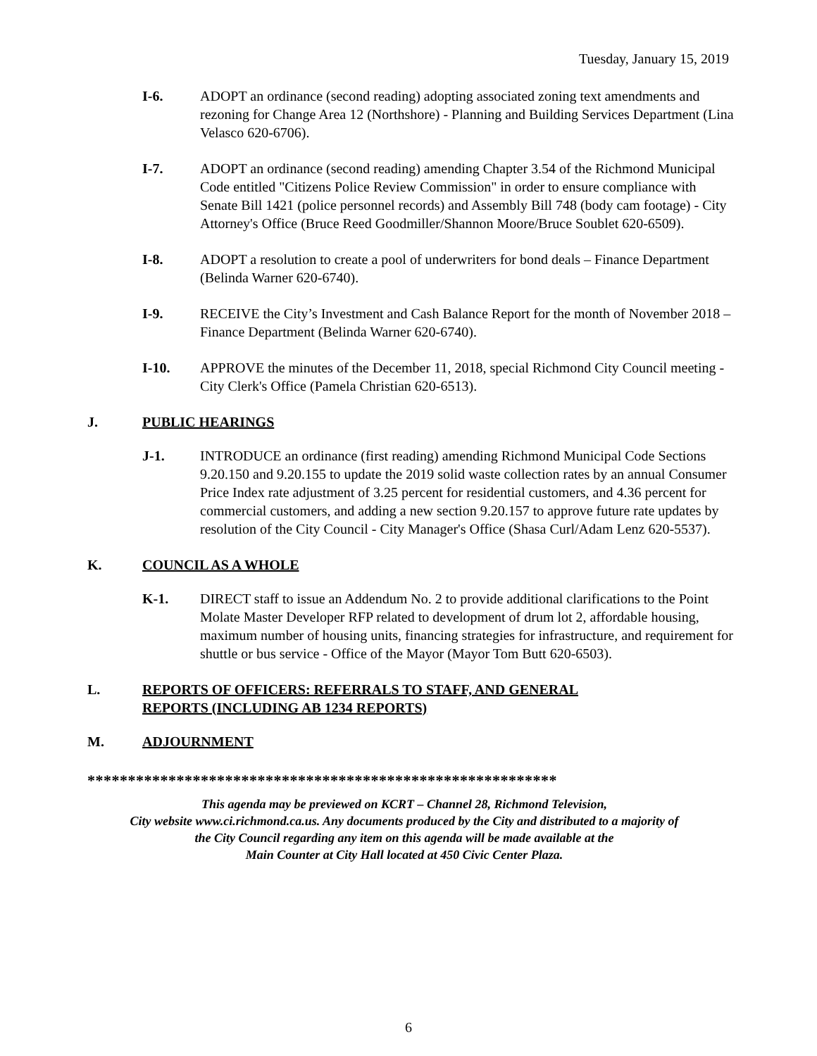Tuesday, January 15, 2019
I-6. ADOPT an ordinance (second reading) adopting associated zoning text amendments and rezoning for Change Area 12 (Northshore) - Planning and Building Services Department (Lina Velasco 620-6706).
I-7. ADOPT an ordinance (second reading) amending Chapter 3.54 of the Richmond Municipal Code entitled "Citizens Police Review Commission" in order to ensure compliance with Senate Bill 1421 (police personnel records) and Assembly Bill 748 (body cam footage) - City Attorney's Office (Bruce Reed Goodmiller/Shannon Moore/Bruce Soublet 620-6509).
I-8. ADOPT a resolution to create a pool of underwriters for bond deals – Finance Department (Belinda Warner 620-6740).
I-9. RECEIVE the City’s Investment and Cash Balance Report for the month of November 2018 – Finance Department (Belinda Warner 620-6740).
I-10. APPROVE the minutes of the December 11, 2018, special Richmond City Council meeting - City Clerk's Office (Pamela Christian 620-6513).
J. PUBLIC HEARINGS
J-1. INTRODUCE an ordinance (first reading) amending Richmond Municipal Code Sections 9.20.150 and 9.20.155 to update the 2019 solid waste collection rates by an annual Consumer Price Index rate adjustment of 3.25 percent for residential customers, and 4.36 percent for commercial customers, and adding a new section 9.20.157 to approve future rate updates by resolution of the City Council - City Manager's Office (Shasa Curl/Adam Lenz 620-5537).
K. COUNCIL AS A WHOLE
K-1. DIRECT staff to issue an Addendum No. 2 to provide additional clarifications to the Point Molate Master Developer RFP related to development of drum lot 2, affordable housing, maximum number of housing units, financing strategies for infrastructure, and requirement for shuttle or bus service - Office of the Mayor (Mayor Tom Butt 620-6503).
L. REPORTS OF OFFICERS: REFERRALS TO STAFF, AND GENERAL
REPORTS (INCLUDING AB 1234 REPORTS)
M. ADJOURNMENT
**********************************************************
This agenda may be previewed on KCRT – Channel 28, Richmond Television,
City website www.ci.richmond.ca.us. Any documents produced by the City and distributed to a majority of
the City Council regarding any item on this agenda will be made available at the
Main Counter at City Hall located at 450 Civic Center Plaza.
6